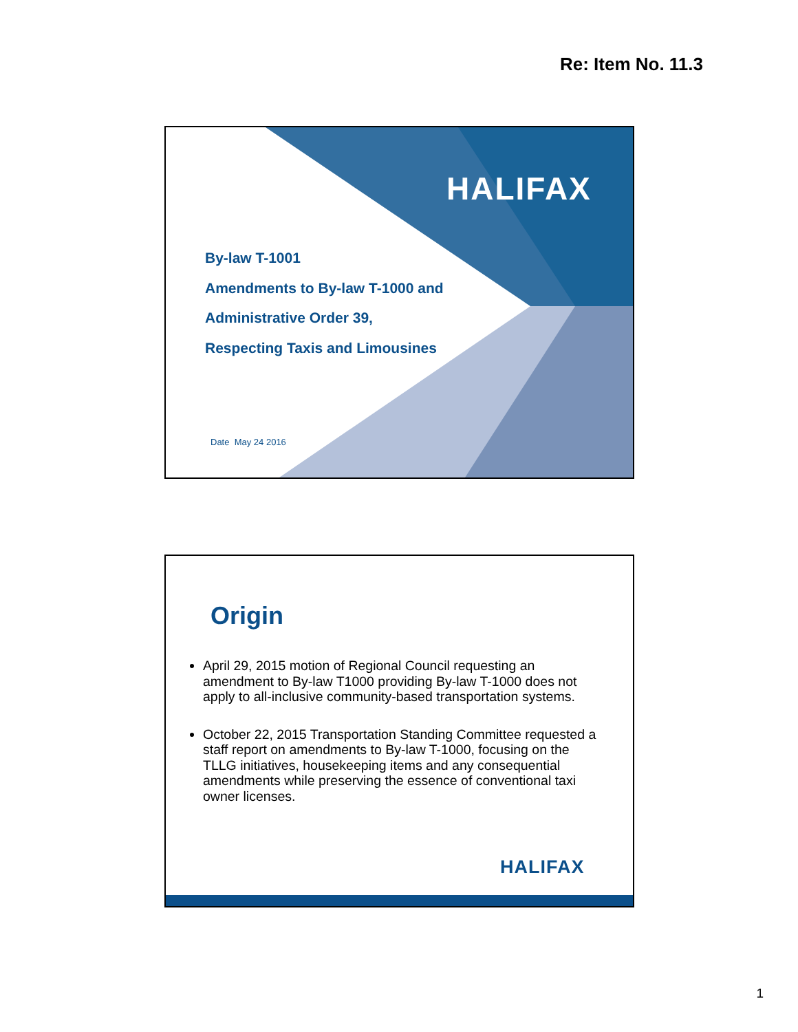Re: Item No. 11.3
HALIFAX
By-law T-1001
Amendments to By-law T-1000 and
Administrative Order 39,
Respecting Taxis and Limousines
Date May 24 2016
Origin
April 29, 2015 motion of Regional Council requesting an amendment to By-law T1000 providing By-law T-1000 does not apply to all-inclusive community-based transportation systems.
October 22, 2015 Transportation Standing Committee requested a staff report on amendments to By-law T-1000, focusing on the TLLG initiatives, housekeeping items and any consequential amendments while preserving the essence of conventional taxi owner licenses.
HALIFAX
1